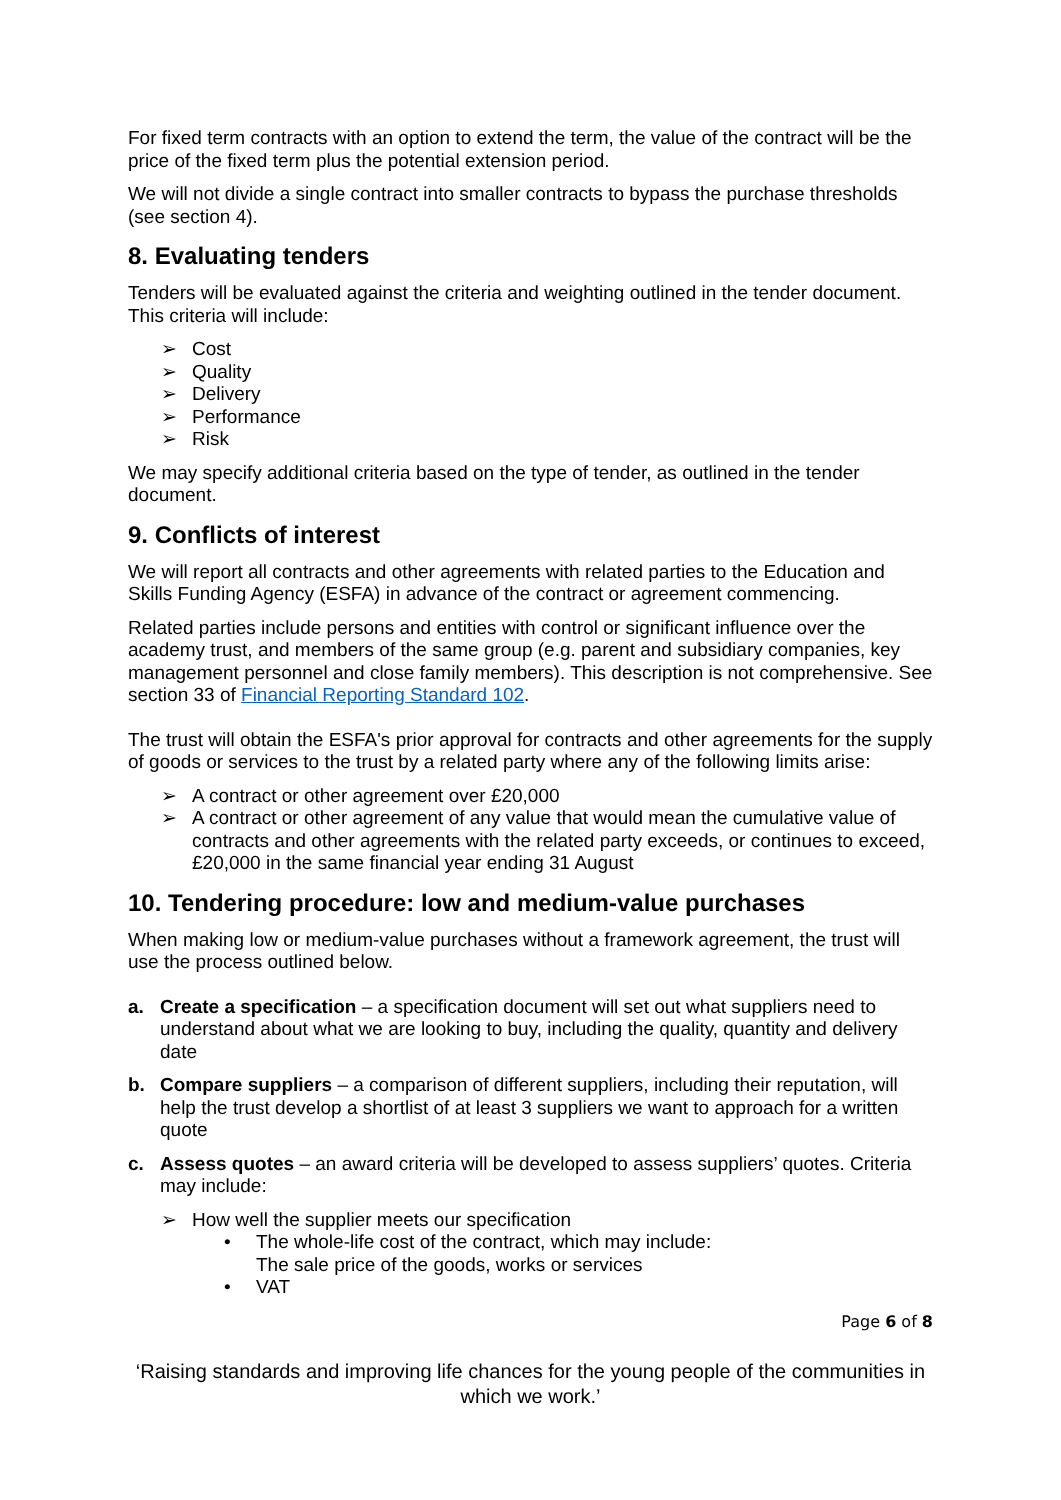For fixed term contracts with an option to extend the term, the value of the contract will be the price of the fixed term plus the potential extension period.
We will not divide a single contract into smaller contracts to bypass the purchase thresholds (see section 4).
8. Evaluating tenders
Tenders will be evaluated against the criteria and weighting outlined in the tender document. This criteria will include:
➢ Cost
➢ Quality
➢ Delivery
➢ Performance
➢ Risk
We may specify additional criteria based on the type of tender, as outlined in the tender document.
9. Conflicts of interest
We will report all contracts and other agreements with related parties to the Education and Skills Funding Agency (ESFA) in advance of the contract or agreement commencing.
Related parties include persons and entities with control or significant influence over the academy trust, and members of the same group (e.g. parent and subsidiary companies, key management personnel and close family members). This description is not comprehensive. See section 33 of Financial Reporting Standard 102.
The trust will obtain the ESFA's prior approval for contracts and other agreements for the supply of goods or services to the trust by a related party where any of the following limits arise:
➢ A contract or other agreement over £20,000
➢ A contract or other agreement of any value that would mean the cumulative value of contracts and other agreements with the related party exceeds, or continues to exceed, £20,000 in the same financial year ending 31 August
10. Tendering procedure: low and medium-value purchases
When making low or medium-value purchases without a framework agreement, the trust will use the process outlined below.
a. Create a specification – a specification document will set out what suppliers need to understand about what we are looking to buy, including the quality, quantity and delivery date
b. Compare suppliers – a comparison of different suppliers, including their reputation, will help the trust develop a shortlist of at least 3 suppliers we want to approach for a written quote
c. Assess quotes – an award criteria will be developed to assess suppliers’ quotes. Criteria may include:
➢ How well the supplier meets our specification
• The whole-life cost of the contract, which may include:
The sale price of the goods, works or services
• VAT
Page 6 of 8
‘Raising standards and improving life chances for the young people of the communities in which we work.’